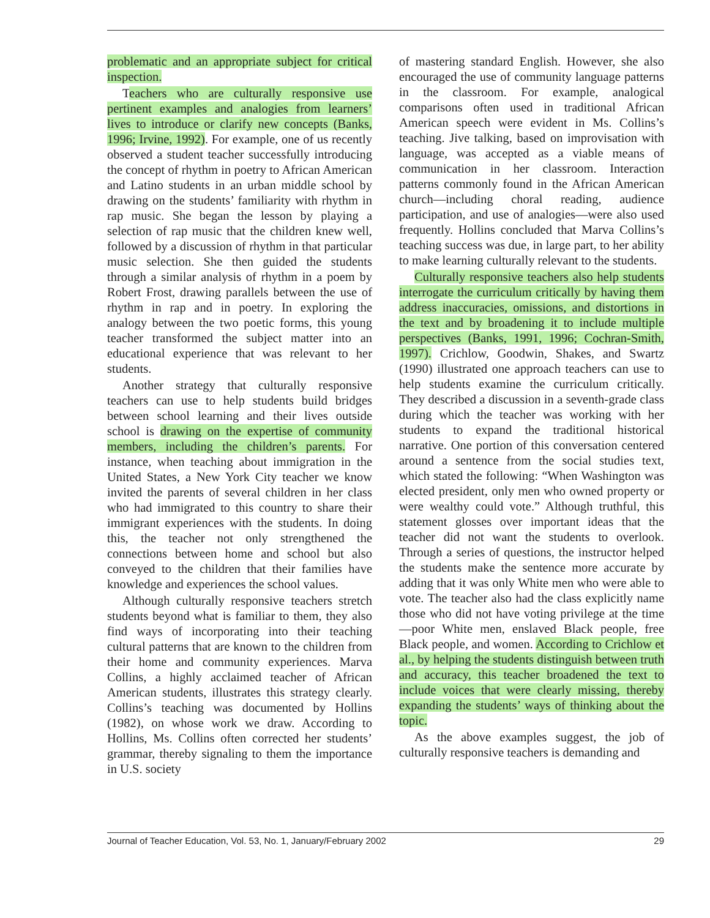problematic and an appropriate subject for critical inspection.
Teachers who are culturally responsive use pertinent examples and analogies from learners’ lives to introduce or clarify new concepts (Banks, 1996; Irvine, 1992). For example, one of us recently observed a student teacher successfully introducing the concept of rhythm in poetry to African American and Latino students in an urban middle school by drawing on the students’ familiarity with rhythm in rap music. She began the lesson by playing a selection of rap music that the children knew well, followed by a discussion of rhythm in that particular music selection. She then guided the students through a similar analysis of rhythm in a poem by Robert Frost, drawing parallels between the use of rhythm in rap and in poetry. In exploring the analogy between the two poetic forms, this young teacher transformed the subject matter into an educational experience that was relevant to her students.
Another strategy that culturally responsive teachers can use to help students build bridges between school learning and their lives outside school is drawing on the expertise of community members, including the children’s parents. For instance, when teaching about immigration in the United States, a New York City teacher we know invited the parents of several children in her class who had immigrated to this country to share their immigrant experiences with the students. In doing this, the teacher not only strengthened the connections between home and school but also conveyed to the children that their families have knowledge and experiences the school values.
Although culturally responsive teachers stretch students beyond what is familiar to them, they also find ways of incorporating into their teaching cultural patterns that are known to the children from their home and community experiences. Marva Collins, a highly acclaimed teacher of African American students, illustrates this strategy clearly. Collins’s teaching was documented by Hollins (1982), on whose work we draw. According to Hollins, Ms. Collins often corrected her students’ grammar, thereby signaling to them the importance in U.S. society
of mastering standard English. However, she also encouraged the use of community language patterns in the classroom. For example, analogical comparisons often used in traditional African American speech were evident in Ms. Collins’s teaching. Jive talking, based on improvisation with language, was accepted as a viable means of communication in her classroom. Interaction patterns commonly found in the African American church—including choral reading, audience participation, and use of analogies—were also used frequently. Hollins concluded that Marva Collins’s teaching success was due, in large part, to her ability to make learning culturally relevant to the students.
Culturally responsive teachers also help students interrogate the curriculum critically by having them address inaccuracies, omissions, and distortions in the text and by broadening it to include multiple perspectives (Banks, 1991, 1996; Cochran-Smith, 1997). Crichlow, Goodwin, Shakes, and Swartz (1990) illustrated one approach teachers can use to help students examine the curriculum critically. They described a discussion in a seventh-grade class during which the teacher was working with her students to expand the traditional historical narrative. One portion of this conversation centered around a sentence from the social studies text, which stated the following: “When Washington was elected president, only men who owned property or were wealthy could vote.” Although truthful, this statement glosses over important ideas that the teacher did not want the students to overlook. Through a series of questions, the instructor helped the students make the sentence more accurate by adding that it was only White men who were able to vote. The teacher also had the class explicitly name those who did not have voting privilege at the time—poor White men, enslaved Black people, free Black people, and women. According to Crichlow et al., by helping the students distinguish between truth and accuracy, this teacher broadened the text to include voices that were clearly missing, thereby expanding the students’ ways of thinking about the topic.
As the above examples suggest, the job of culturally responsive teachers is demanding and
Journal of Teacher Education, Vol. 53, No. 1, January/February 2002 29